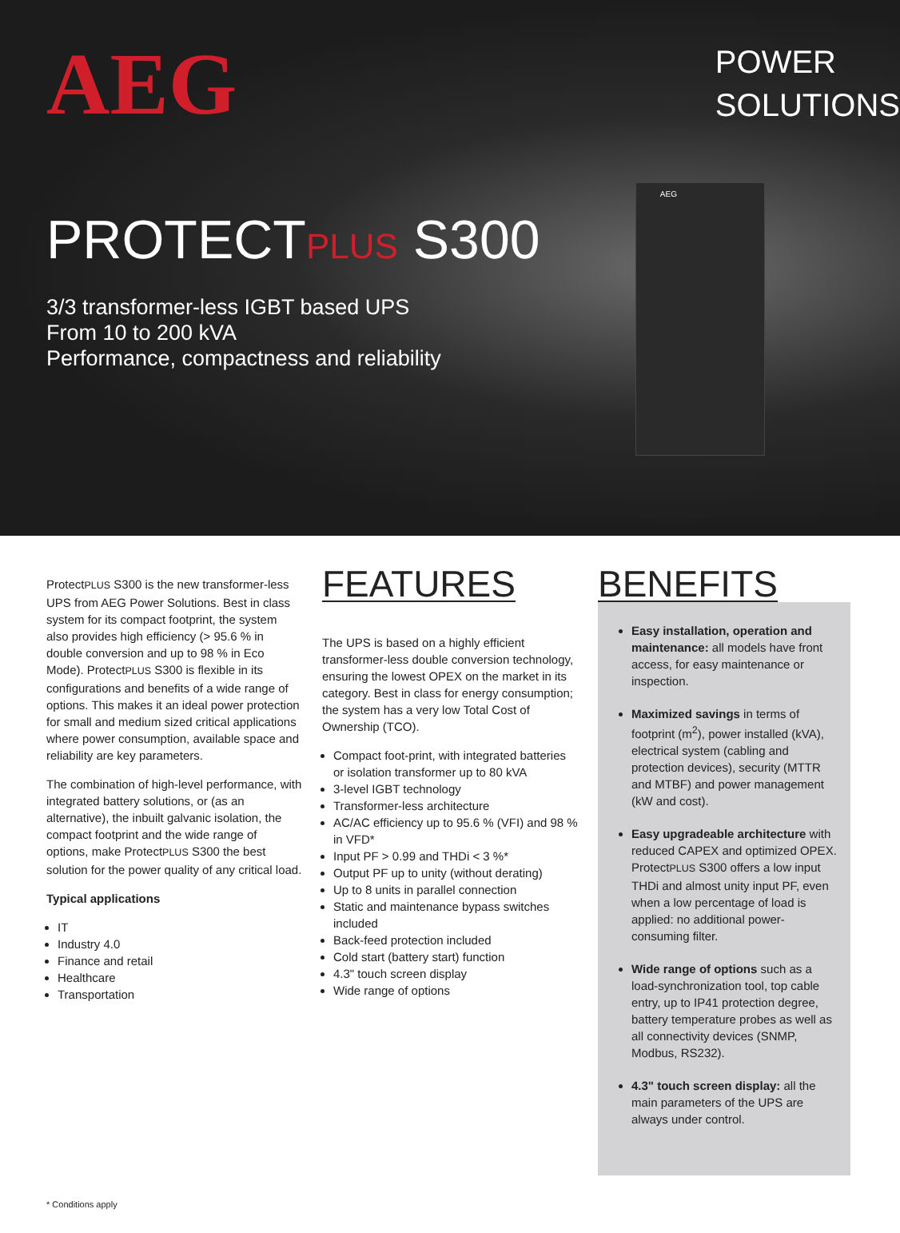AEG
PROTECTPLUS S300
3/3 transformer-less IGBT based UPS
From 10 to 200 kVA
Performance, compactness and reliability
POWER
SOLUTIONS
AEG
ProtectPLUS S300 is the new transformer-less UPS from AEG Power Solutions. Best in class system for its compact footprint, the system also provides high efficiency (> 95.6 % in double conversion and up to 98 % in Eco Mode). ProtectPLUS S300 is flexible in its configurations and benefits of a wide range of options. This makes it an ideal power protection for small and medium sized critical applications where power consumption, available space and reliability are key parameters.
The combination of high-level performance, with integrated battery solutions, or (as an alternative), the inbuilt galvanic isolation, the compact footprint and the wide range of options, make ProtectPLUS S300 the best solution for the power quality of any critical load.
Typical applications
IT
Industry 4.0
Finance and retail
Healthcare
Transportation
FEATURES
The UPS is based on a highly efficient transformer-less double conversion technology, ensuring the lowest OPEX on the market in its category. Best in class for energy consumption; the system has a very low Total Cost of Ownership (TCO).
Compact foot-print, with integrated batteries or isolation transformer up to 80 kVA
3-level IGBT technology
Transformer-less architecture
AC/AC efficiency up to 95.6 % (VFI) and 98 % in VFD*
Input PF > 0.99 and THDi < 3 %*
Output PF up to unity (without derating)
Up to 8 units in parallel connection
Static and maintenance bypass switches included
Back-feed protection included
Cold start (battery start) function
4.3" touch screen display
Wide range of options
BENEFITS
Easy installation, operation and maintenance: all models have front access, for easy maintenance or inspection.
Maximized savings in terms of footprint (m<sup>2</sup>), power installed (kVA), electrical system (cabling and protection devices), security (MTTR and MTBF) and power management (kW and cost).
Easy upgradeable architecture with reduced CAPEX and optimized OPEX. ProtectPLUS S300 offers a low input THDi and almost unity input PF, even when a low percentage of load is applied: no additional power-consuming filter.
Wide range of options such as a load-synchronization tool, top cable entry, up to IP41 protection degree, battery temperature probes as well as all connectivity devices (SNMP, Modbus, RS232).
4.3" touch screen display: all the main parameters of the UPS are always under control.
* Conditions apply